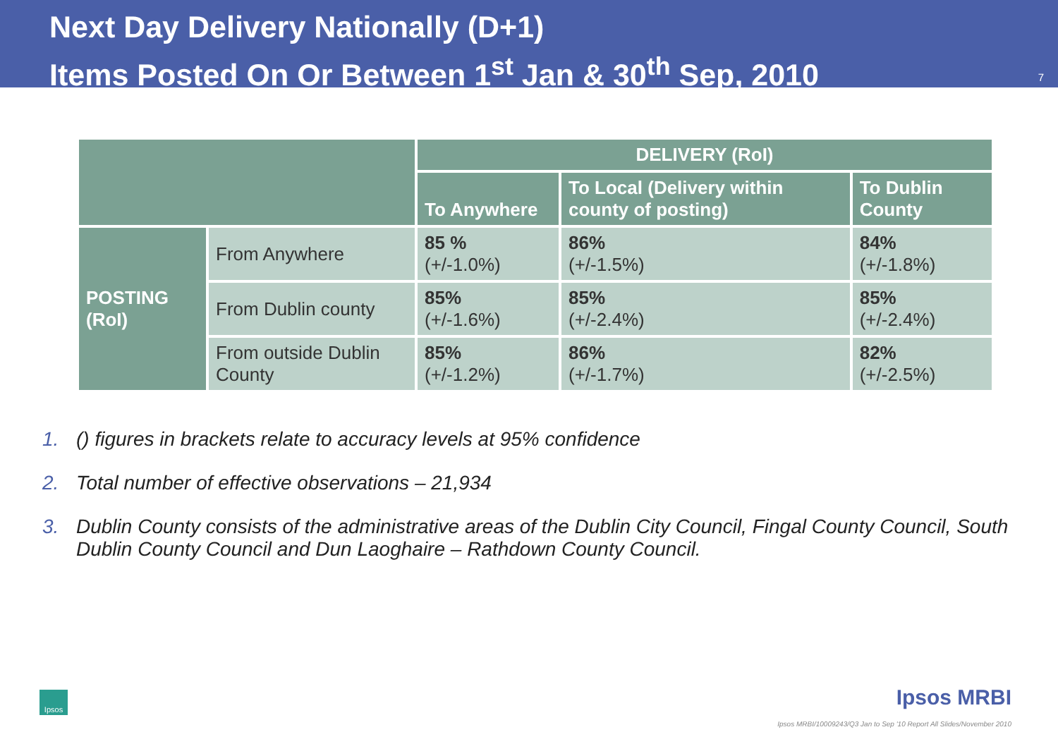Next Day Delivery Nationally (D+1)
Items Posted On Or Between 1<sup>st</sup> Jan & 30<sup>th</sup> Sep, 2010
7
| | | DELIVERY (RoI) | | |
| --- | --- | --- | --- | --- |
| | | To Anywhere | To Local (Delivery within county of posting) | To Dublin County |
| POSTING (RoI) | From Anywhere | 85 % (+/-1.0%) | 86% (+/-1.5%) | 84% (+/-1.8%) |
| | From Dublin county | 85% (+/-1.6%) | 85% (+/-2.4%) | 85% (+/-2.4%) |
| | From outside Dublin County | 85% (+/-1.2%) | 86% (+/-1.7%) | 82% (+/-2.5%) |
1. () figures in brackets relate to accuracy levels at 95% confidence
2. Total number of effective observations – 21,934
3. Dublin County consists of the administrative areas of the Dublin City Council, Fingal County Council, South Dublin County Council and Dun Laoghaire – Rathdown County Council.
Ipsos
Ipsos MRBI
Ipsos MRBI/10009243/Q3 Jan to Sep '10 Report All Slides/November 2010